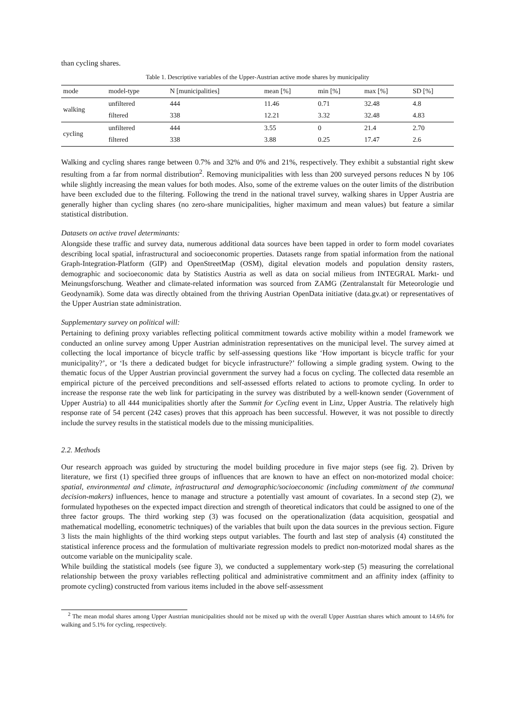than cycling shares.
Table 1. Descriptive variables of the Upper-Austrian active mode shares by municipality
| mode | model-type | N [municipalities] | mean [%] | min [%] | max [%] | SD [%] |
| --- | --- | --- | --- | --- | --- | --- |
| walking | unfiltered | 444 | 11.46 | 0.71 | 32.48 | 4.8 |
| | filtered | 338 | 12.21 | 3.32 | 32.48 | 4.83 |
| cycling | unfiltered | 444 | 3.55 | 0 | 21.4 | 2.70 |
| | filtered | 338 | 3.88 | 0.25 | 17.47 | 2.6 |
Walking and cycling shares range between 0.7% and 32% and 0% and 21%, respectively. They exhibit a substantial right skew resulting from a far from normal distribution<sup>2</sup>. Removing municipalities with less than 200 surveyed persons reduces N by 106 while slightly increasing the mean values for both modes. Also, some of the extreme values on the outer limits of the distribution have been excluded due to the filtering. Following the trend in the national travel survey, walking shares in Upper Austria are generally higher than cycling shares (no zero-share municipalities, higher maximum and mean values) but feature a similar statistical distribution.
Datasets on active travel determinants:
Alongside these traffic and survey data, numerous additional data sources have been tapped in order to form model covariates describing local spatial, infrastructural and socioeconomic properties. Datasets range from spatial information from the national Graph-Integration-Platform (GIP) and OpenStreetMap (OSM), digital elevation models and population density rasters, demographic and socioeconomic data by Statistics Austria as well as data on social milieus from INTEGRAL Markt- und Meinungsforschung. Weather and climate-related information was sourced from ZAMG (Zentralanstalt für Meteorologie und Geodynamik). Some data was directly obtained from the thriving Austrian OpenData initiative (data.gv.at) or representatives of the Upper Austrian state administration.
Supplementary survey on political will:
Pertaining to defining proxy variables reflecting political commitment towards active mobility within a model framework we conducted an online survey among Upper Austrian administration representatives on the municipal level. The survey aimed at collecting the local importance of bicycle traffic by self-assessing questions like ‘How important is bicycle traffic for your municipality?’, or ‘Is there a dedicated budget for bicycle infrastructure?’ following a simple grading system. Owing to the thematic focus of the Upper Austrian provincial government the survey had a focus on cycling. The collected data resemble an empirical picture of the perceived preconditions and self-assessed efforts related to actions to promote cycling. In order to increase the response rate the web link for participating in the survey was distributed by a well-known sender (Government of Upper Austria) to all 444 municipalities shortly after the Summit for Cycling event in Linz, Upper Austria. The relatively high response rate of 54 percent (242 cases) proves that this approach has been successful. However, it was not possible to directly include the survey results in the statistical models due to the missing municipalities.
2.2. Methods
Our research approach was guided by structuring the model building procedure in five major steps (see fig. 2). Driven by literature, we first (1) specified three groups of influences that are known to have an effect on non-motorized modal choice: spatial, environmental and climate, infrastructural and demographic/socioeconomic (including commitment of the communal decision-makers) influences, hence to manage and structure a potentially vast amount of covariates. In a second step (2), we formulated hypotheses on the expected impact direction and strength of theoretical indicators that could be assigned to one of the three factor groups. The third working step (3) was focused on the operationalization (data acquisition, geospatial and mathematical modelling, econometric techniques) of the variables that built upon the data sources in the previous section. Figure 3 lists the main highlights of the third working steps output variables. The fourth and last step of analysis (4) constituted the statistical inference process and the formulation of multivariate regression models to predict non-motorized modal shares as the outcome variable on the municipality scale.
While building the statistical models (see figure 3), we conducted a supplementary work-step (5) measuring the correlational relationship between the proxy variables reflecting political and administrative commitment and an affinity index (affinity to promote cycling) constructed from various items included in the above self-assessment
<sup>2</sup> The mean modal shares among Upper Austrian municipalities should not be mixed up with the overall Upper Austrian shares which amount to 14.6% for walking and 5.1% for cycling, respectively.